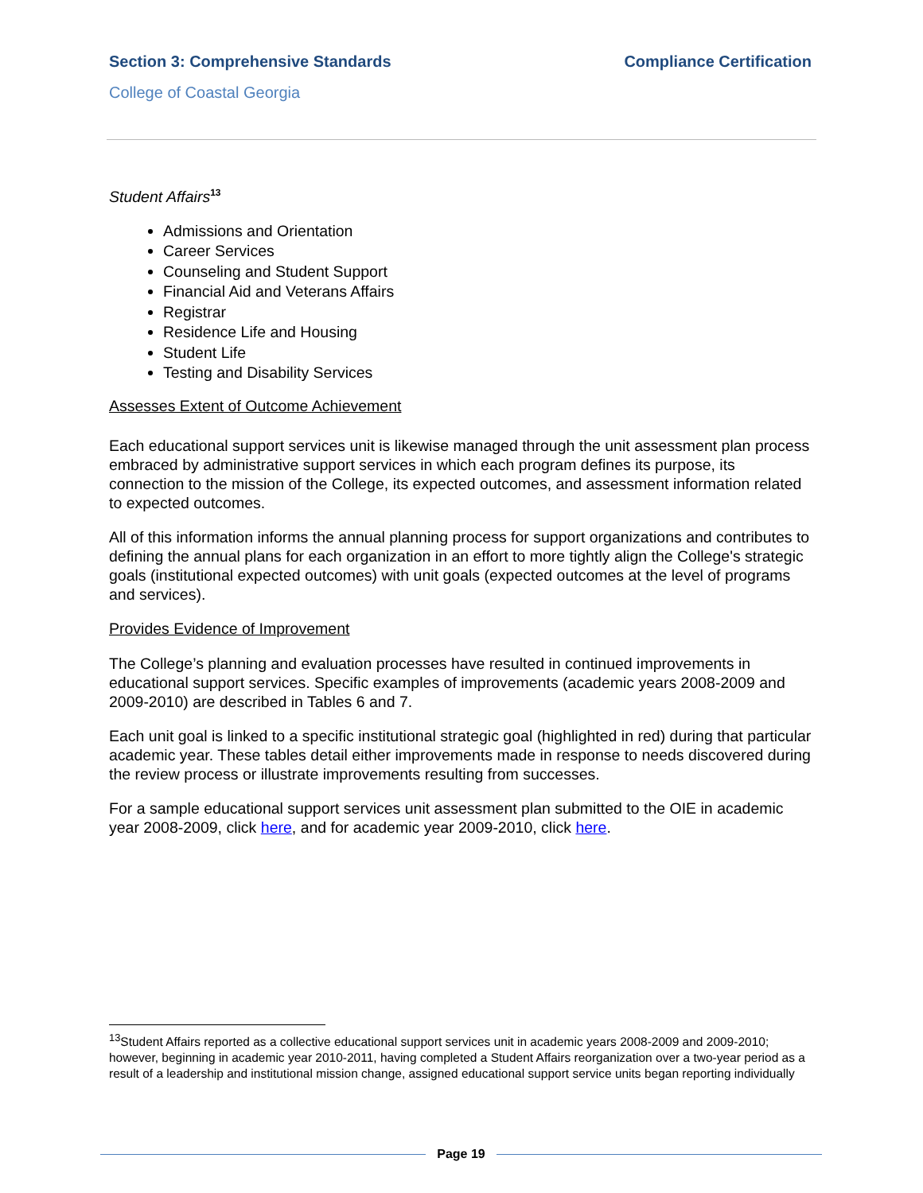Section 3: Comprehensive Standards Compliance Certification
College of Coastal Georgia
Student Affairs<sup>13</sup>
Admissions and Orientation
Career Services
Counseling and Student Support
Financial Aid and Veterans Affairs
Registrar
Residence Life and Housing
Student Life
Testing and Disability Services
Assesses Extent of Outcome Achievement
Each educational support services unit is likewise managed through the unit assessment plan process embraced by administrative support services in which each program defines its purpose, its connection to the mission of the College, its expected outcomes, and assessment information related to expected outcomes.
All of this information informs the annual planning process for support organizations and contributes to defining the annual plans for each organization in an effort to more tightly align the College's strategic goals (institutional expected outcomes) with unit goals (expected outcomes at the level of programs and services).
Provides Evidence of Improvement
The College’s planning and evaluation processes have resulted in continued improvements in educational support services. Specific examples of improvements (academic years 2008-2009 and 2009-2010) are described in Tables 6 and 7.
Each unit goal is linked to a specific institutional strategic goal (highlighted in red) during that particular academic year. These tables detail either improvements made in response to needs discovered during the review process or illustrate improvements resulting from successes.
For a sample educational support services unit assessment plan submitted to the OIE in academic year 2008-2009, click here, and for academic year 2009-2010, click here.
<sup>13</sup> Student Affairs reported as a collective educational support services unit in academic years 2008-2009 and 2009-2010; however, beginning in academic year 2010-2011, having completed a Student Affairs reorganization over a two-year period as a result of a leadership and institutional mission change, assigned educational support service units began reporting individually
Page 19